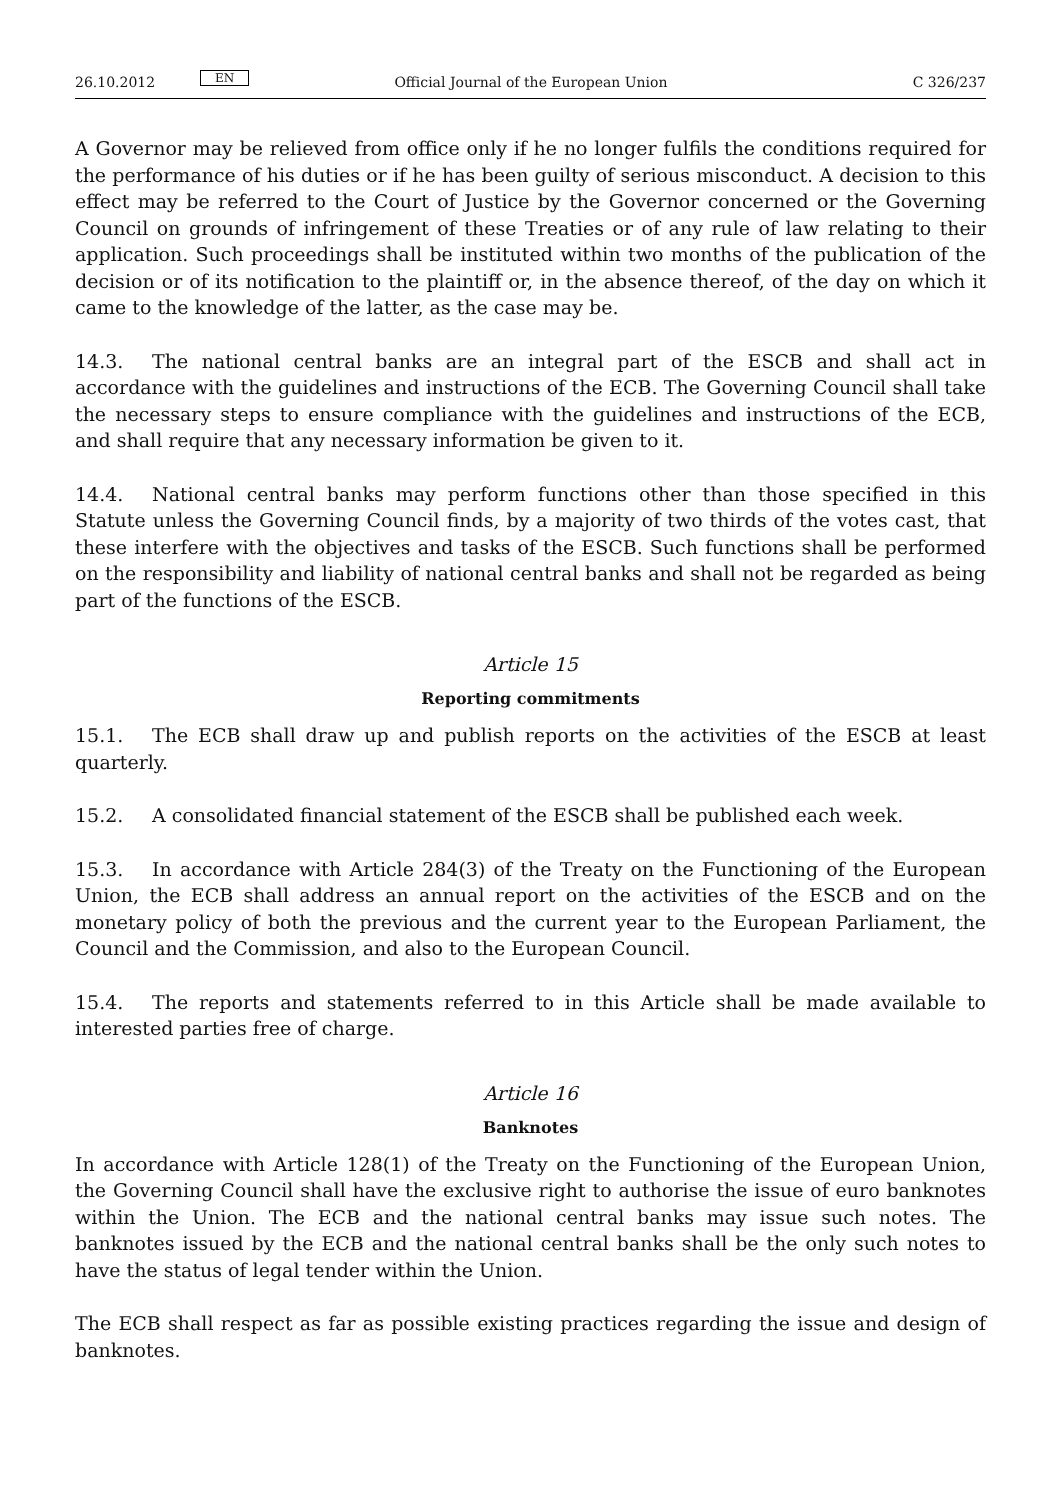26.10.2012 EN Official Journal of the European Union C 326/237
A Governor may be relieved from office only if he no longer fulfils the conditions required for the performance of his duties or if he has been guilty of serious misconduct. A decision to this effect may be referred to the Court of Justice by the Governor concerned or the Governing Council on grounds of infringement of these Treaties or of any rule of law relating to their application. Such proceedings shall be instituted within two months of the publication of the decision or of its notification to the plaintiff or, in the absence thereof, of the day on which it came to the knowledge of the latter, as the case may be.
14.3. The national central banks are an integral part of the ESCB and shall act in accordance with the guidelines and instructions of the ECB. The Governing Council shall take the necessary steps to ensure compliance with the guidelines and instructions of the ECB, and shall require that any necessary information be given to it.
14.4. National central banks may perform functions other than those specified in this Statute unless the Governing Council finds, by a majority of two thirds of the votes cast, that these interfere with the objectives and tasks of the ESCB. Such functions shall be performed on the responsibility and liability of national central banks and shall not be regarded as being part of the functions of the ESCB.
Article 15
Reporting commitments
15.1. The ECB shall draw up and publish reports on the activities of the ESCB at least quarterly.
15.2. A consolidated financial statement of the ESCB shall be published each week.
15.3. In accordance with Article 284(3) of the Treaty on the Functioning of the European Union, the ECB shall address an annual report on the activities of the ESCB and on the monetary policy of both the previous and the current year to the European Parliament, the Council and the Commission, and also to the European Council.
15.4. The reports and statements referred to in this Article shall be made available to interested parties free of charge.
Article 16
Banknotes
In accordance with Article 128(1) of the Treaty on the Functioning of the European Union, the Governing Council shall have the exclusive right to authorise the issue of euro banknotes within the Union. The ECB and the national central banks may issue such notes. The banknotes issued by the ECB and the national central banks shall be the only such notes to have the status of legal tender within the Union.
The ECB shall respect as far as possible existing practices regarding the issue and design of bank­notes.